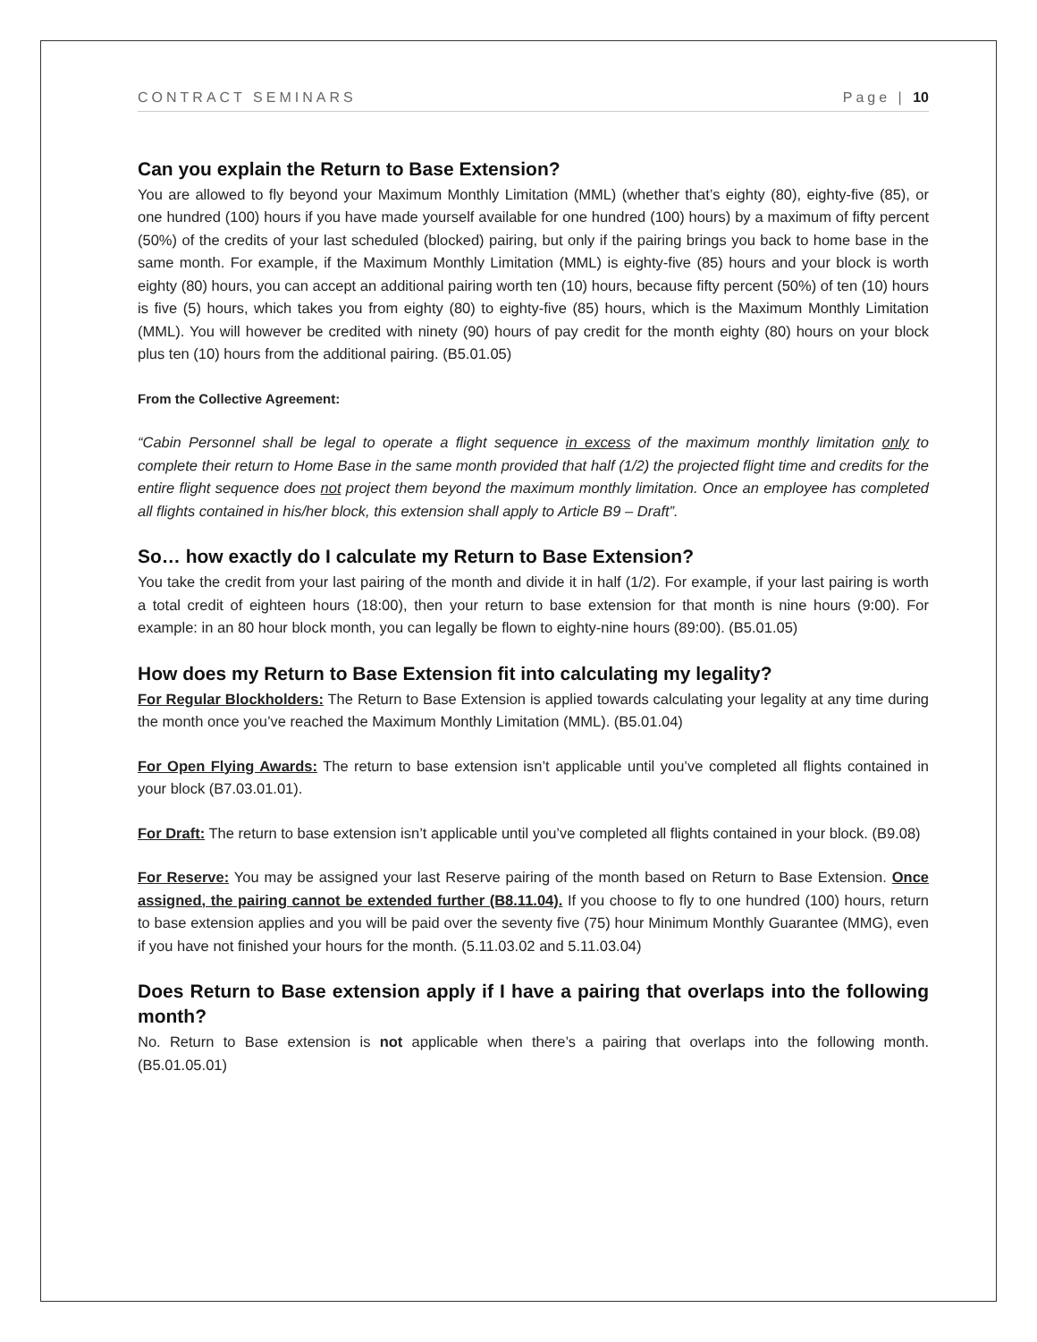CONTRACT SEMINARS Page | 10
Can you explain the Return to Base Extension?
You are allowed to fly beyond your Maximum Monthly Limitation (MML) (whether that’s eighty (80), eighty-five (85), or one hundred (100) hours if you have made yourself available for one hundred (100) hours) by a maximum of fifty percent (50%) of the credits of your last scheduled (blocked) pairing, but only if the pairing brings you back to home base in the same month. For example, if the Maximum Monthly Limitation (MML) is eighty-five (85) hours and your block is worth eighty (80) hours, you can accept an additional pairing worth ten (10) hours, because fifty percent (50%) of ten (10) hours is five (5) hours, which takes you from eighty (80) to eighty-five (85) hours, which is the Maximum Monthly Limitation (MML). You will however be credited with ninety (90) hours of pay credit for the month eighty (80) hours on your block plus ten (10) hours from the additional pairing. (B5.01.05)
From the Collective Agreement:
“Cabin Personnel shall be legal to operate a flight sequence in excess of the maximum monthly limitation only to complete their return to Home Base in the same month provided that half (1/2) the projected flight time and credits for the entire flight sequence does not project them beyond the maximum monthly limitation. Once an employee has completed all flights contained in his/her block, this extension shall apply to Article B9 – Draft”.
So… how exactly do I calculate my Return to Base Extension?
You take the credit from your last pairing of the month and divide it in half (1/2). For example, if your last pairing is worth a total credit of eighteen hours (18:00), then your return to base extension for that month is nine hours (9:00). For example: in an 80 hour block month, you can legally be flown to eighty-nine hours (89:00). (B5.01.05)
How does my Return to Base Extension fit into calculating my legality?
For Regular Blockholders: The Return to Base Extension is applied towards calculating your legality at any time during the month once you’ve reached the Maximum Monthly Limitation (MML). (B5.01.04)
For Open Flying Awards: The return to base extension isn’t applicable until you’ve completed all flights contained in your block (B7.03.01.01).
For Draft: The return to base extension isn’t applicable until you’ve completed all flights contained in your block. (B9.08)
For Reserve: You may be assigned your last Reserve pairing of the month based on Return to Base Extension. Once assigned, the pairing cannot be extended further (B8.11.04). If you choose to fly to one hundred (100) hours, return to base extension applies and you will be paid over the seventy five (75) hour Minimum Monthly Guarantee (MMG), even if you have not finished your hours for the month. (5.11.03.02 and 5.11.03.04)
Does Return to Base extension apply if I have a pairing that overlaps into the following month?
No. Return to Base extension is not applicable when there’s a pairing that overlaps into the following month. (B5.01.05.01)